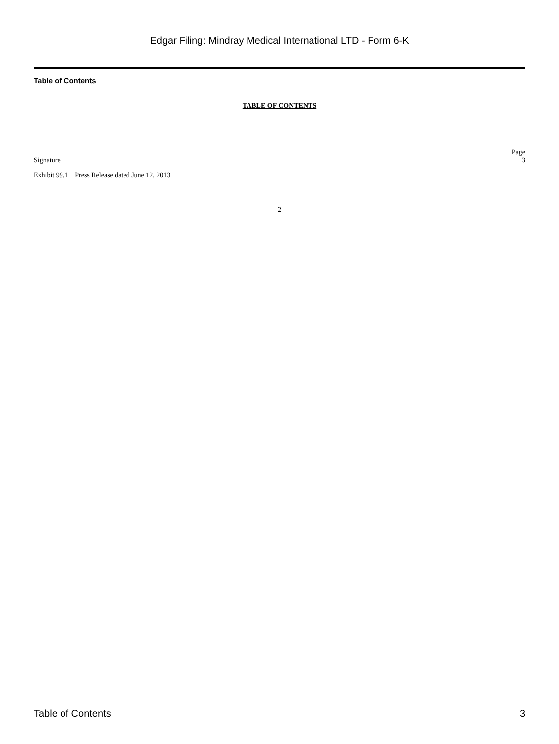Edgar Filing: Mindray Medical International LTD - Form 6-K
Table of Contents
TABLE OF CONTENTS
| | Page |
| Signature | 3 |
| Exhibit 99.1 Press Release dated June 12, 201 3 | |
2
Table of Contents 3